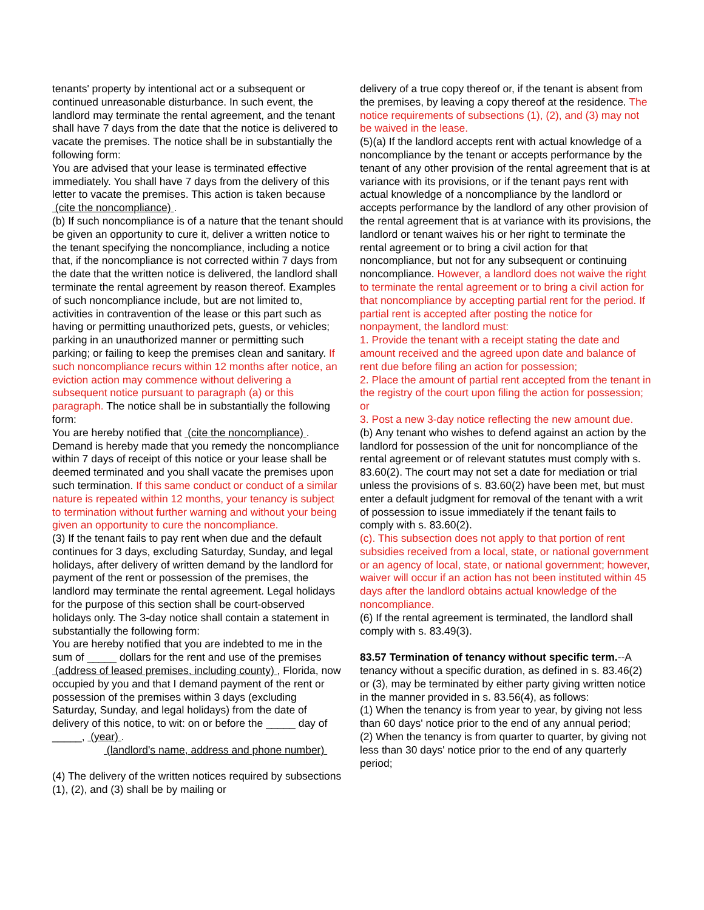tenants' property by intentional act or a subsequent or continued unreasonable disturbance. In such event, the landlord may terminate the rental agreement, and the tenant shall have 7 days from the date that the notice is delivered to vacate the premises. The notice shall be in substantially the following form:
You are advised that your lease is terminated effective immediately. You shall have 7 days from the delivery of this letter to vacate the premises. This action is taken because (cite the noncompliance) .
(b) If such noncompliance is of a nature that the tenant should be given an opportunity to cure it, deliver a written notice to the tenant specifying the noncompliance, including a notice that, if the noncompliance is not corrected within 7 days from the date that the written notice is delivered, the landlord shall terminate the rental agreement by reason thereof. Examples of such noncompliance include, but are not limited to, activities in contravention of the lease or this part such as having or permitting unauthorized pets, guests, or vehicles; parking in an unauthorized manner or permitting such parking; or failing to keep the premises clean and sanitary. If such noncompliance recurs within 12 months after notice, an eviction action may commence without delivering a subsequent notice pursuant to paragraph (a) or this paragraph. The notice shall be in substantially the following form:
You are hereby notified that (cite the noncompliance) . Demand is hereby made that you remedy the noncompliance within 7 days of receipt of this notice or your lease shall be deemed terminated and you shall vacate the premises upon such termination. If this same conduct or conduct of a similar nature is repeated within 12 months, your tenancy is subject to termination without further warning and without your being given an opportunity to cure the noncompliance.
(3) If the tenant fails to pay rent when due and the default continues for 3 days, excluding Saturday, Sunday, and legal holidays, after delivery of written demand by the landlord for payment of the rent or possession of the premises, the landlord may terminate the rental agreement. Legal holidays for the purpose of this section shall be court-observed holidays only. The 3-day notice shall contain a statement in substantially the following form:
You are hereby notified that you are indebted to me in the sum of _____ dollars for the rent and use of the premises (address of leased premises, including county) , Florida, now occupied by you and that I demand payment of the rent or possession of the premises within 3 days (excluding Saturday, Sunday, and legal holidays) from the date of delivery of this notice, to wit: on or before the _____ day of _____, (year) .
(landlord's name, address and phone number)
(4) The delivery of the written notices required by subsections (1), (2), and (3) shall be by mailing or
delivery of a true copy thereof or, if the tenant is absent from the premises, by leaving a copy thereof at the residence. The notice requirements of subsections (1), (2), and (3) may not be waived in the lease.
(5)(a) If the landlord accepts rent with actual knowledge of a noncompliance by the tenant or accepts performance by the tenant of any other provision of the rental agreement that is at variance with its provisions, or if the tenant pays rent with actual knowledge of a noncompliance by the landlord or accepts performance by the landlord of any other provision of the rental agreement that is at variance with its provisions, the landlord or tenant waives his or her right to terminate the rental agreement or to bring a civil action for that noncompliance, but not for any subsequent or continuing noncompliance. However, a landlord does not waive the right to terminate the rental agreement or to bring a civil action for that noncompliance by accepting partial rent for the period. If partial rent is accepted after posting the notice for nonpayment, the landlord must:
1. Provide the tenant with a receipt stating the date and amount received and the agreed upon date and balance of rent due before filing an action for possession;
2. Place the amount of partial rent accepted from the tenant in the registry of the court upon filing the action for possession; or
3. Post a new 3-day notice reflecting the new amount due.
(b) Any tenant who wishes to defend against an action by the landlord for possession of the unit for noncompliance of the rental agreement or of relevant statutes must comply with s. 83.60(2). The court may not set a date for mediation or trial unless the provisions of s. 83.60(2) have been met, but must enter a default judgment for removal of the tenant with a writ of possession to issue immediately if the tenant fails to comply with s. 83.60(2).
(c). This subsection does not apply to that portion of rent subsidies received from a local, state, or national government or an agency of local, state, or national government; however, waiver will occur if an action has not been instituted within 45 days after the landlord obtains actual knowledge of the noncompliance.
(6) If the rental agreement is terminated, the landlord shall comply with s. 83.49(3).
83.57 Termination of tenancy without specific term.--A tenancy without a specific duration, as defined in s. 83.46(2) or (3), may be terminated by either party giving written notice in the manner provided in s. 83.56(4), as follows:
(1) When the tenancy is from year to year, by giving not less than 60 days' notice prior to the end of any annual period;
(2) When the tenancy is from quarter to quarter, by giving not less than 30 days' notice prior to the end of any quarterly period;